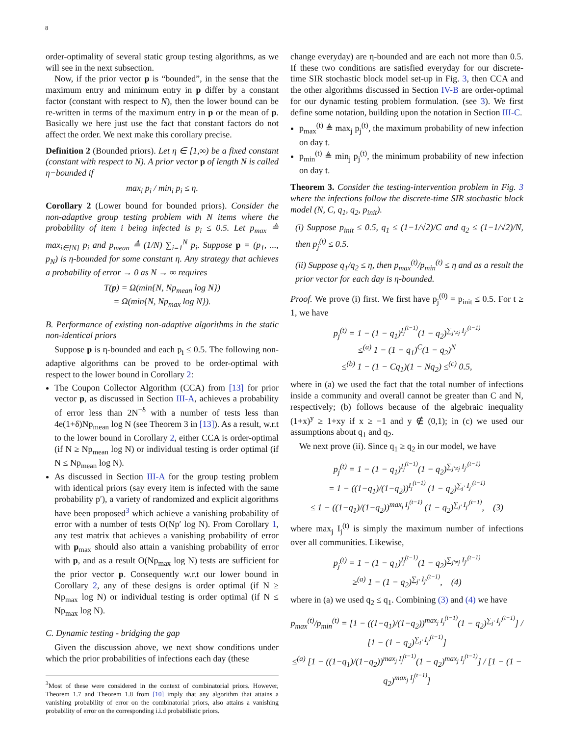8
order-optimality of several static group testing algorithms, as we will see in the next subsection.
Now, if the prior vector p is “bounded”, in the sense that the maximum entry and minimum entry in p differ by a constant factor (constant with respect to N), then the lower bound can be re-written in terms of the maximum entry in p or the mean of p. Basically we here just use the fact that constant factors do not affect the order. We next make this corollary precise.
Definition 2 (Bounded priors). Let η ∈ [1,∞) be a fixed constant (constant with respect to N). A prior vector p of length N is called η−bounded if
max<sub>i</sub> p<sub>i</sub> / min<sub>i</sub> p<sub>i</sub> ≤ η.
Corollary 2 (Lower bound for bounded priors). Consider the non-adaptive group testing problem with N items where the probability of item i being infected is p<sub>i</sub> ≤ 0.5. Let p<sub>max</sub> ≜ max<sub>i∈[N]</sub> p<sub>i</sub> and p<sub>mean</sub> ≜ (1/N) ∑<sub>i=1</sub><sup>N</sup> p<sub>i</sub>. Suppose p = (p<sub>1</sub>, ..., p<sub>N</sub>) is η-bounded for some constant η. Any strategy that achieves a probability of error → 0 as N → ∞ requires
T(p) = Ω(min{N, Np<sub>mean</sub> log N})
= Ω(min{N, Np<sub>max</sub> log N}).
B. Performance of existing non-adaptive algorithms in the static non-identical priors
Suppose p is η-bounded and each p<sub>i</sub> ≤ 0.5. The following non-adaptive algorithms can be proved to be order-optimal with respect to the lower bound in Corollary 2:
The Coupon Collector Algorithm (CCA) from [13] for prior vector p, as discussed in Section III-A, achieves a probability of error less than 2N<sup>−δ</sup> with a number of tests less than 4e(1+δ)Np<sub>mean</sub> log N (see Theorem 3 in [13]). As a result, w.r.t to the lower bound in Corollary 2, either CCA is order-optimal (if N ≥ Np<sub>mean</sub> log N) or individual testing is order optimal (if N ≤ Np<sub>mean</sub> log N).
As discussed in Section III-A for the group testing problem with identical priors (say every item is infected with the same probability p′), a variety of randomized and explicit algorithms have been proposed<sup>3</sup> which achieve a vanishing probability of error with a number of tests O(Np′ log N). From Corollary 1, any test matrix that achieves a vanishing probability of error with p<sub>max</sub> should also attain a vanishing probability of error with p, and as a result O(Np<sub>max</sub> log N) tests are sufficient for the prior vector p. Consequently w.r.t our lower bound in Corollary 2, any of these designs is order optimal (if N ≥ Np<sub>max</sub> log N) or individual testing is order optimal (if N ≤ Np<sub>max</sub> log N).
C. Dynamic testing - bridging the gap
Given the discussion above, we next show conditions under which the prior probabilities of infections each day (these
<sup>3</sup> Most of these were considered in the context of combinatorial priors. However, Theorem 1.7 and Theorem 1.8 from [10] imply that any algorithm that attains a vanishing probability of error on the combinatorial priors, also attains a vanishing probability of error on the corresponding i.i.d probabilistic priors.
change everyday) are η-bounded and are each not more than 0.5. If these two conditions are satisfied everyday for our discrete-time SIR stochastic block model set-up in Fig. 3, then CCA and the other algorithms discussed in Section IV-B are order-optimal for our dynamic testing problem formulation. (see 3). We first define some notation, building upon the notation in Section III-C.
p<sub>max</sub><sup>(t)</sup> ≜ max<sub>j</sub> p<sub>j</sub><sup>(t)</sup>, the maximum probability of new infection on day t.
p<sub>min</sub><sup>(t)</sup> ≜ min<sub>j</sub> p<sub>j</sub><sup>(t)</sup>, the minimum probability of new infection on day t.
Theorem 3. Consider the testing-intervention problem in Fig. 3 where the infections follow the discrete-time SIR stochastic block model (N, C, q<sub>1</sub>, q<sub>2</sub>, p<sub>init</sub>).
(i) Suppose p<sub>init</sub> ≤ 0.5, q<sub>1</sub> ≤ (1−1/√2)/C and q<sub>2</sub> ≤ (1−1/√2)/N, then p<sub>j</sub><sup>(t)</sup> ≤ 0.5.
(ii) Suppose q<sub>1</sub>/q<sub>2</sub> ≤ η, then p<sub>max</sub><sup>(t)</sup>/p<sub>min</sub><sup>(t)</sup> ≤ η and as a result the prior vector for each day is η-bounded.
Proof. We prove (i) first. We first have p<sub>j</sub><sup>(0)</sup> = p<sub>init</sub> ≤ 0.5. For t ≥ 1, we have
p<sub>j</sub><sup>(t)</sup> = 1 − (1 − q<sub>1</sub>)<sup>I<sub>j</sub><sup>(t−1)</sup></sup>(1 − q<sub>2</sub>)<sup>∑<sub>j′≠j</sub> I<sub>j′</sub><sup>(t−1)</sup></sup>
≤<sup>(a)</sup> 1 − (1 − q<sub>1</sub>)<sup>C</sup>(1 − q<sub>2</sub>)<sup>N</sup>
≤<sup>(b)</sup> 1 − (1 − Cq<sub>1</sub>)(1 − Nq<sub>2</sub>) ≤<sup>(c)</sup> 0.5,
where in (a) we used the fact that the total number of infections inside a community and overall cannot be greater than C and N, respectively; (b) follows because of the algebraic inequality (1+x)<sup>y</sup> ≥ 1+xy if x ≥ −1 and y ∉ (0,1); in (c) we used our assumptions about q<sub>1</sub> and q<sub>2</sub>.
We next prove (ii). Since q<sub>1</sub> ≥ q<sub>2</sub> in our model, we have
p<sub>j</sub><sup>(t)</sup> = 1 − (1 − q<sub>1</sub>)<sup>I<sub>j</sub><sup>(t−1)</sup></sup>(1 − q<sub>2</sub>)<sup>∑<sub>j′≠j</sub> I<sub>j′</sub><sup>(t−1)</sup></sup>
= 1 − ((1−q<sub>1</sub>)/(1−q<sub>2</sub>))<sup>I<sub>j</sub><sup>(t−1)</sup></sup> (1 − q<sub>2</sub>)<sup>∑<sub>j′</sub> I<sub>j′</sub><sup>(t−1)</sup></sup>
≤ 1 − ((1−q<sub>1</sub>)/(1−q<sub>2</sub>))<sup>max<sub>j</sub> I<sub>j</sub><sup>(t−1)</sup></sup> (1 − q<sub>2</sub>)<sup>∑<sub>j′</sub> I<sub>j′</sub><sup>(t−1)</sup></sup>, (3)
where max<sub>j</sub> I<sub>j</sub><sup>(t)</sup> is simply the maximum number of infections over all communities. Likewise,
p<sub>j</sub><sup>(t)</sup> = 1 − (1 − q<sub>1</sub>)<sup>I<sub>j</sub><sup>(t−1)</sup></sup>(1 − q<sub>2</sub>)<sup>∑<sub>j′≠j</sub> I<sub>j′</sub><sup>(t−1)</sup></sup>
≥<sup>(a)</sup> 1 − (1 − q<sub>2</sub>)<sup>∑<sub>j′</sub> I<sub>j′</sub><sup>(t−1)</sup></sup>, (4)
where in (a) we used q<sub>2</sub> ≤ q<sub>1</sub>. Combining (3) and (4) we have
p<sub>max</sub><sup>(t)</sup>/p<sub>min</sub><sup>(t)</sup> = [1 − ((1−q<sub>1</sub>)/(1−q<sub>2</sub>))<sup>max<sub>j</sub> I<sub>j</sub><sup>(t−1)</sup></sup>(1 − q<sub>2</sub>)<sup>∑<sub>j′</sub> I<sub>j′</sub><sup>(t−1)</sup></sup>] / [1 − (1 − q<sub>2</sub>)<sup>∑<sub>j′</sub> I<sub>j′</sub><sup>(t−1)</sup></sup>]
≤<sup>(a)</sup> [1 − ((1−q<sub>1</sub>)/(1−q<sub>2</sub>))<sup>max<sub>j</sub> I<sub>j</sub><sup>(t−1)</sup></sup>(1 − q<sub>2</sub>)<sup>max<sub>j</sub> I<sub>j</sub><sup>(t−1)</sup></sup>] / [1 − (1 − q<sub>2</sub>)<sup>max<sub>j</sub> I<sub>j</sub><sup>(t−1)</sup></sup>]